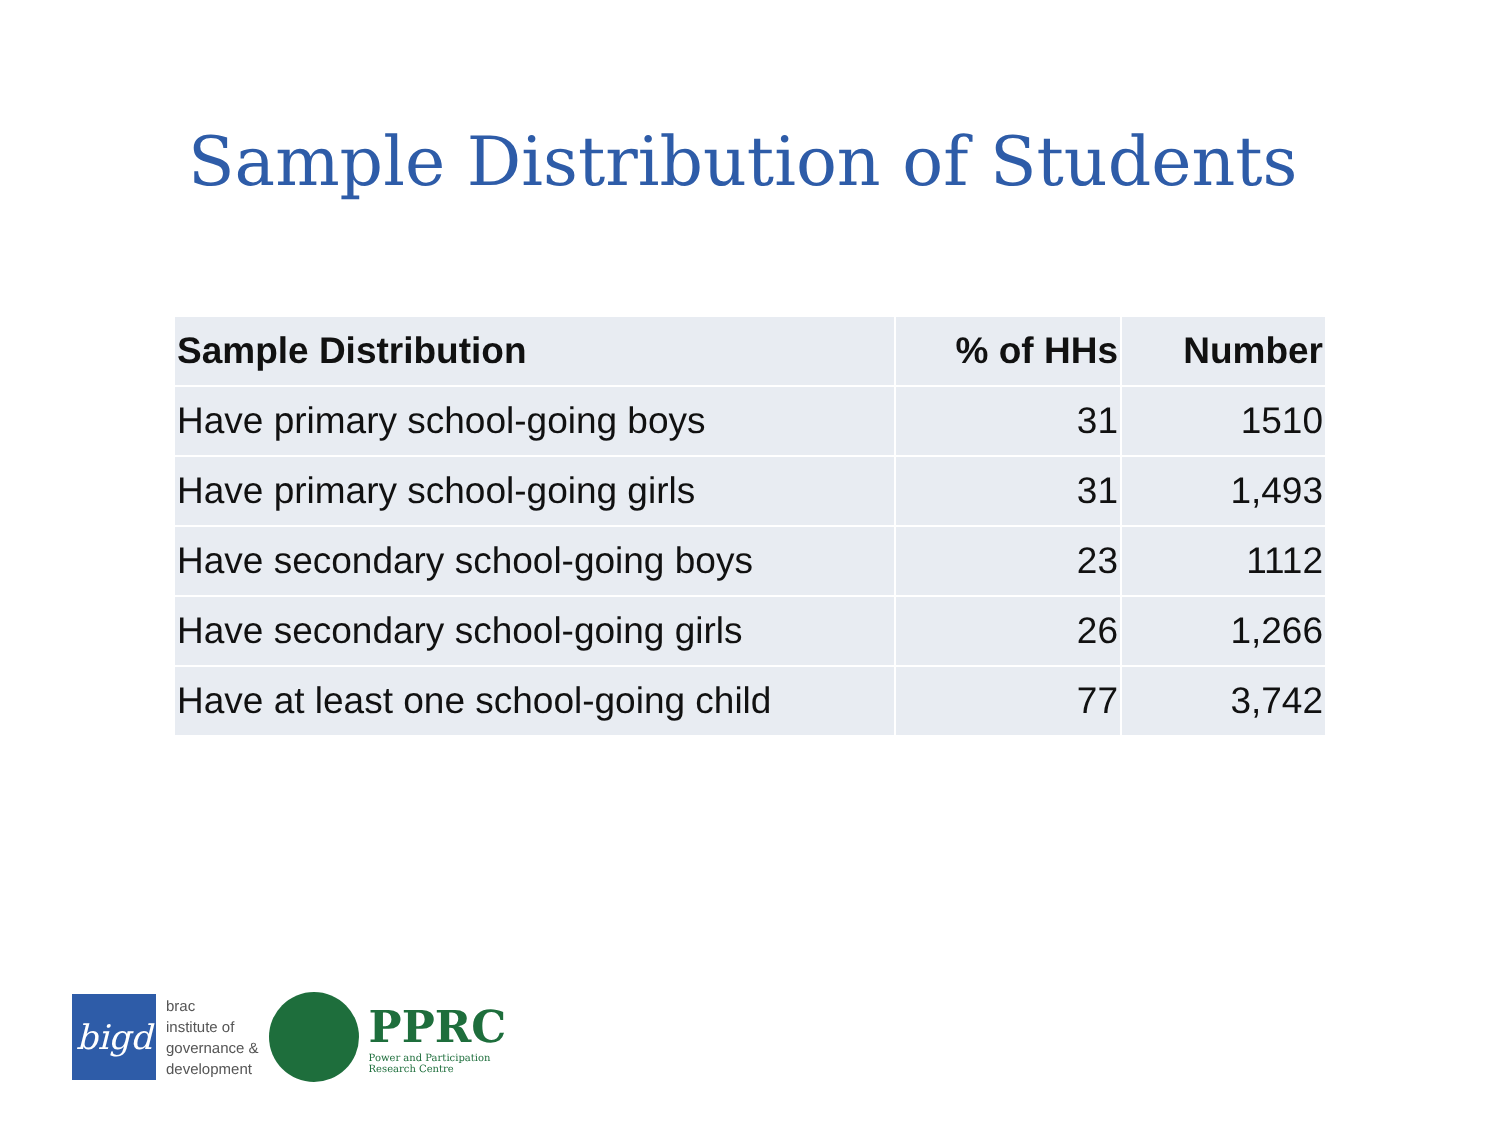Sample Distribution of Students
| Sample Distribution | % of HHs | Number |
| --- | --- | --- |
| Have primary school-going boys | 31 | 1510 |
| Have primary school-going girls | 31 | 1,493 |
| Have secondary school-going boys | 23 | 1112 |
| Have secondary school-going girls | 26 | 1,266 |
| Have at least one school-going child | 77 | 3,742 |
bigd
brac
institute of
governance &
development
PPRC
Power and Participation
Research Centre